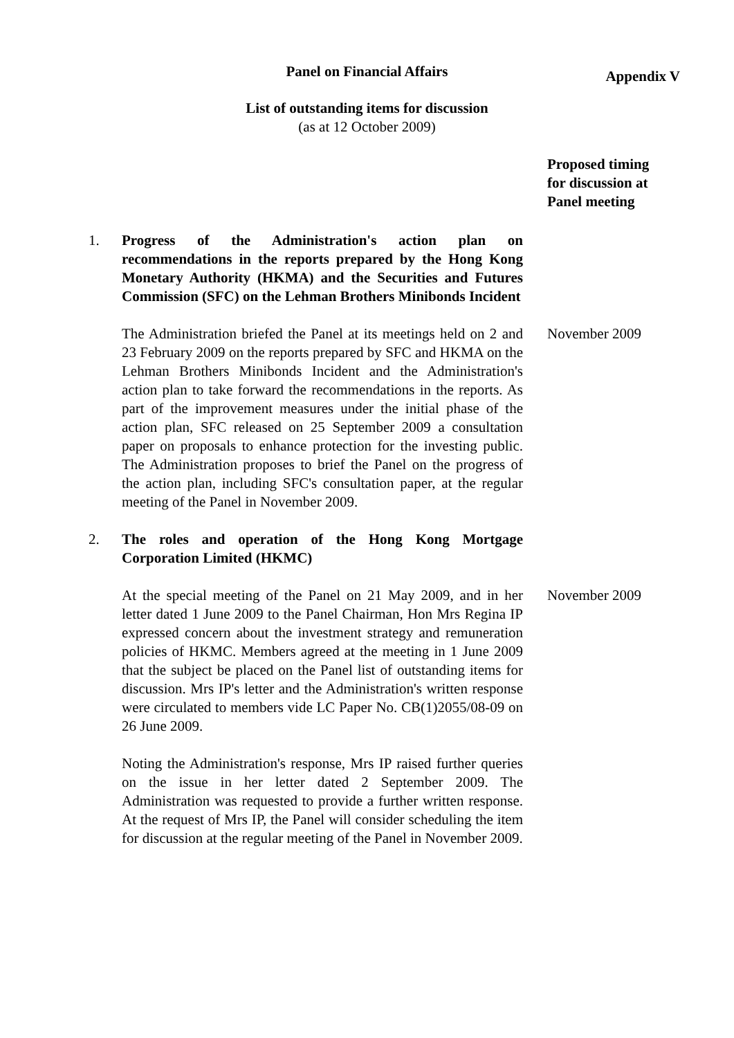Panel on Financial Affairs
Appendix V
List of outstanding items for discussion
(as at 12 October 2009)
Proposed timing for discussion at Panel meeting
1. Progress of the Administration's action plan on recommendations in the reports prepared by the Hong Kong Monetary Authority (HKMA) and the Securities and Futures Commission (SFC) on the Lehman Brothers Minibonds Incident
The Administration briefed the Panel at its meetings held on 2 and 23 February 2009 on the reports prepared by SFC and HKMA on the Lehman Brothers Minibonds Incident and the Administration's action plan to take forward the recommendations in the reports. As part of the improvement measures under the initial phase of the action plan, SFC released on 25 September 2009 a consultation paper on proposals to enhance protection for the investing public. The Administration proposes to brief the Panel on the progress of the action plan, including SFC's consultation paper, at the regular meeting of the Panel in November 2009.
November 2009
2. The roles and operation of the Hong Kong Mortgage Corporation Limited (HKMC)
At the special meeting of the Panel on 21 May 2009, and in her letter dated 1 June 2009 to the Panel Chairman, Hon Mrs Regina IP expressed concern about the investment strategy and remuneration policies of HKMC. Members agreed at the meeting in 1 June 2009 that the subject be placed on the Panel list of outstanding items for discussion. Mrs IP's letter and the Administration's written response were circulated to members vide LC Paper No. CB(1)2055/08-09 on 26 June 2009.
November 2009
Noting the Administration's response, Mrs IP raised further queries on the issue in her letter dated 2 September 2009. The Administration was requested to provide a further written response. At the request of Mrs IP, the Panel will consider scheduling the item for discussion at the regular meeting of the Panel in November 2009.